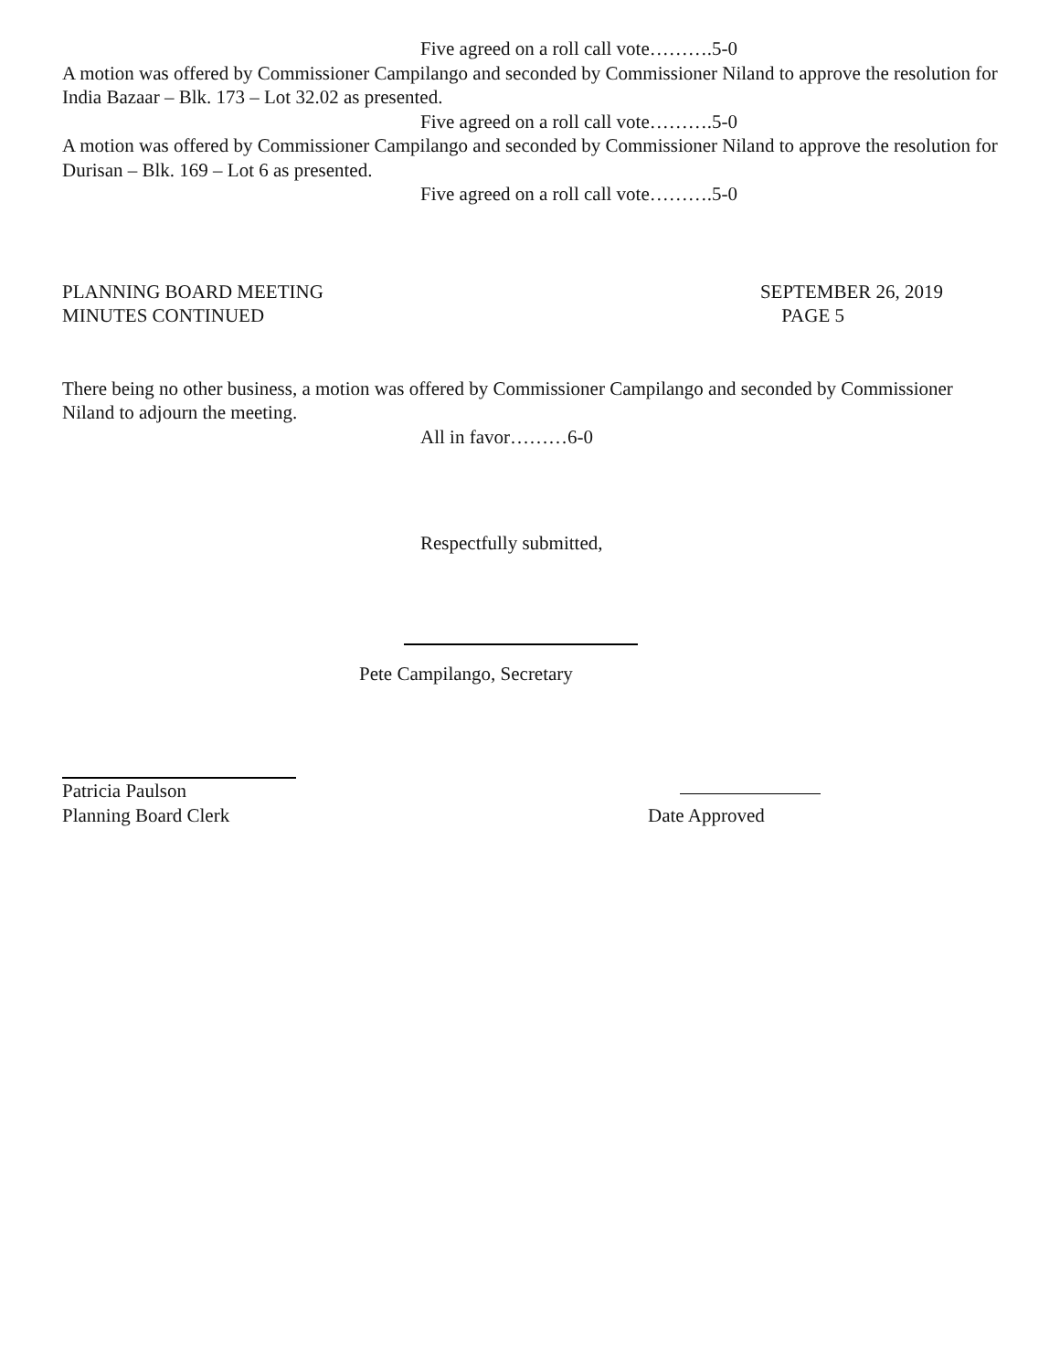Five agreed on a roll call vote……….5-0
A motion was offered by Commissioner Campilango and seconded by Commissioner Niland to approve the resolution for India Bazaar – Blk. 173 – Lot 32.02 as presented.
Five agreed on a roll call vote……….5-0
A motion was offered by Commissioner Campilango and seconded by Commissioner Niland to approve the resolution for Durisan – Blk. 169 – Lot 6 as presented.
Five agreed on a roll call vote……….5-0
PLANNING BOARD MEETING SEPTEMBER 26, 2019
MINUTES CONTINUED PAGE 5
There being no other business, a motion was offered by Commissioner Campilango and seconded by Commissioner Niland to adjourn the meeting.
All in favor………6-0
Respectfully submitted,
Pete Campilango, Secretary
Patricia Paulson
Planning Board Clerk
Date Approved